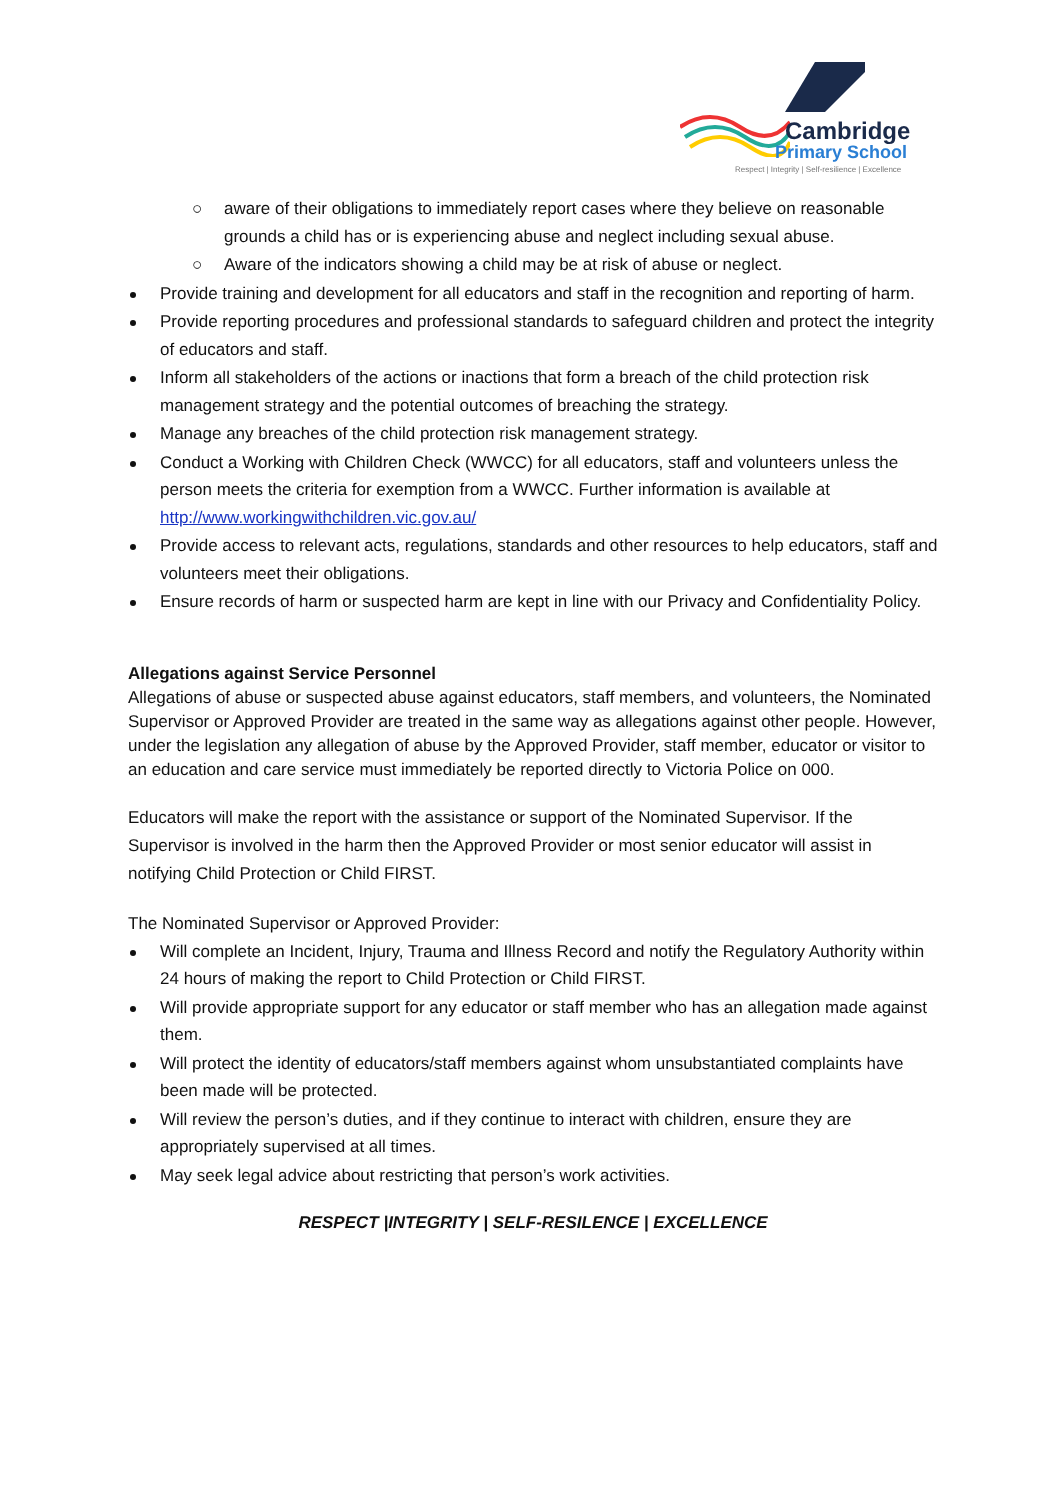Cambridge
Primary School
Respect | Integrity | Self-resilience | Excellence
○ aware of their obligations to immediately report cases where they believe on reasonable grounds a child has or is experiencing abuse and neglect including sexual abuse.
○ Aware of the indicators showing a child may be at risk of abuse or neglect.
Provide training and development for all educators and staff in the recognition and reporting of harm.
Provide reporting procedures and professional standards to safeguard children and protect the integrity of educators and staff.
Inform all stakeholders of the actions or inactions that form a breach of the child protection risk management strategy and the potential outcomes of breaching the strategy.
Manage any breaches of the child protection risk management strategy.
Conduct a Working with Children Check (WWCC) for all educators, staff and volunteers unless the person meets the criteria for exemption from a WWCC. Further information is available at http://www.workingwithchildren.vic.gov.au/
Provide access to relevant acts, regulations, standards and other resources to help educators, staff and volunteers meet their obligations.
Ensure records of harm or suspected harm are kept in line with our Privacy and Confidentiality Policy.
Allegations against Service Personnel
Allegations of abuse or suspected abuse against educators, staff members, and volunteers, the Nominated Supervisor or Approved Provider are treated in the same way as allegations against other people. However, under the legislation any allegation of abuse by the Approved Provider, staff member, educator or visitor to an education and care service must immediately be reported directly to Victoria Police on 000.
Educators will make the report with the assistance or support of the Nominated Supervisor. If the Supervisor is involved in the harm then the Approved Provider or most senior educator will assist in notifying Child Protection or Child FIRST.
The Nominated Supervisor or Approved Provider:
Will complete an Incident, Injury, Trauma and Illness Record and notify the Regulatory Authority within 24 hours of making the report to Child Protection or Child FIRST.
Will provide appropriate support for any educator or staff member who has an allegation made against them.
Will protect the identity of educators/staff members against whom unsubstantiated complaints have been made will be protected.
Will review the person’s duties, and if they continue to interact with children, ensure they are appropriately supervised at all times.
May seek legal advice about restricting that person’s work activities.
RESPECT |INTEGRITY | SELF-RESILENCE | EXCELLENCE